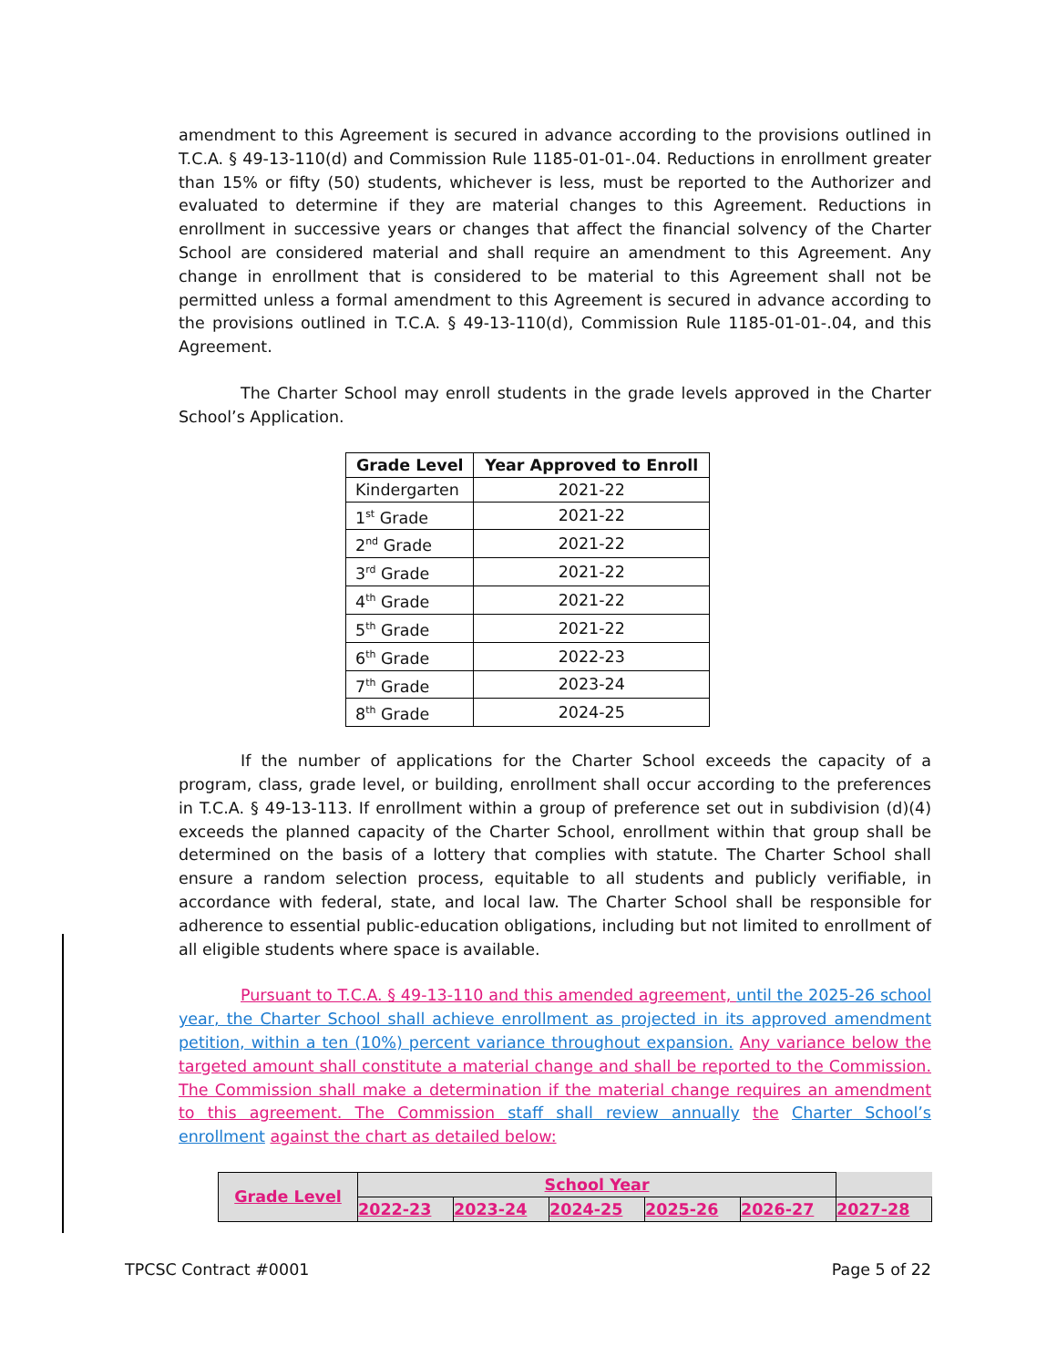amendment to this Agreement is secured in advance according to the provisions outlined in T.C.A. § 49-13-110(d) and Commission Rule 1185-01-01-.04. Reductions in enrollment greater than 15% or fifty (50) students, whichever is less, must be reported to the Authorizer and evaluated to determine if they are material changes to this Agreement. Reductions in enrollment in successive years or changes that affect the financial solvency of the Charter School are considered material and shall require an amendment to this Agreement. Any change in enrollment that is considered to be material to this Agreement shall not be permitted unless a formal amendment to this Agreement is secured in advance according to the provisions outlined in T.C.A. § 49-13-110(d), Commission Rule 1185-01-01-.04, and this Agreement.
The Charter School may enroll students in the grade levels approved in the Charter School’s Application.
| Grade Level | Year Approved to Enroll |
| --- | --- |
| Kindergarten | 2021-22 |
| 1<sup>st</sup> Grade | 2021-22 |
| 2<sup>nd</sup> Grade | 2021-22 |
| 3<sup>rd</sup> Grade | 2021-22 |
| 4<sup>th</sup> Grade | 2021-22 |
| 5<sup>th</sup> Grade | 2021-22 |
| 6<sup>th</sup> Grade | 2022-23 |
| 7<sup>th</sup> Grade | 2023-24 |
| 8<sup>th</sup> Grade | 2024-25 |
If the number of applications for the Charter School exceeds the capacity of a program, class, grade level, or building, enrollment shall occur according to the preferences in T.C.A. § 49-13-113. If enrollment within a group of preference set out in subdivision (d)(4) exceeds the planned capacity of the Charter School, enrollment within that group shall be determined on the basis of a lottery that complies with statute. The Charter School shall ensure a random selection process, equitable to all students and publicly verifiable, in accordance with federal, state, and local law. The Charter School shall be responsible for adherence to essential public-education obligations, including but not limited to enrollment of all eligible students where space is available.
Pursuant to T.C.A. § 49-13-110 and this amended agreement, until the 2025-26 school year, the Charter School shall achieve enrollment as projected in its approved amendment petition, within a ten (10%) percent variance throughout expansion. Any variance below the targeted amount shall constitute a material change and shall be reported to the Commission. The Commission shall make a determination if the material change requires an amendment to this agreement. The Commission staff shall review annually the Charter School’s enrollment against the chart as detailed below:
| Grade Level | School Year | | | | | |
| --- | --- | --- | --- | --- | --- | --- |
| | 2022-23 | 2023-24 | 2024-25 | 2025-26 | 2026-27 | 2027-28 |
TPCSC Contract #0001 Page 5 of 22